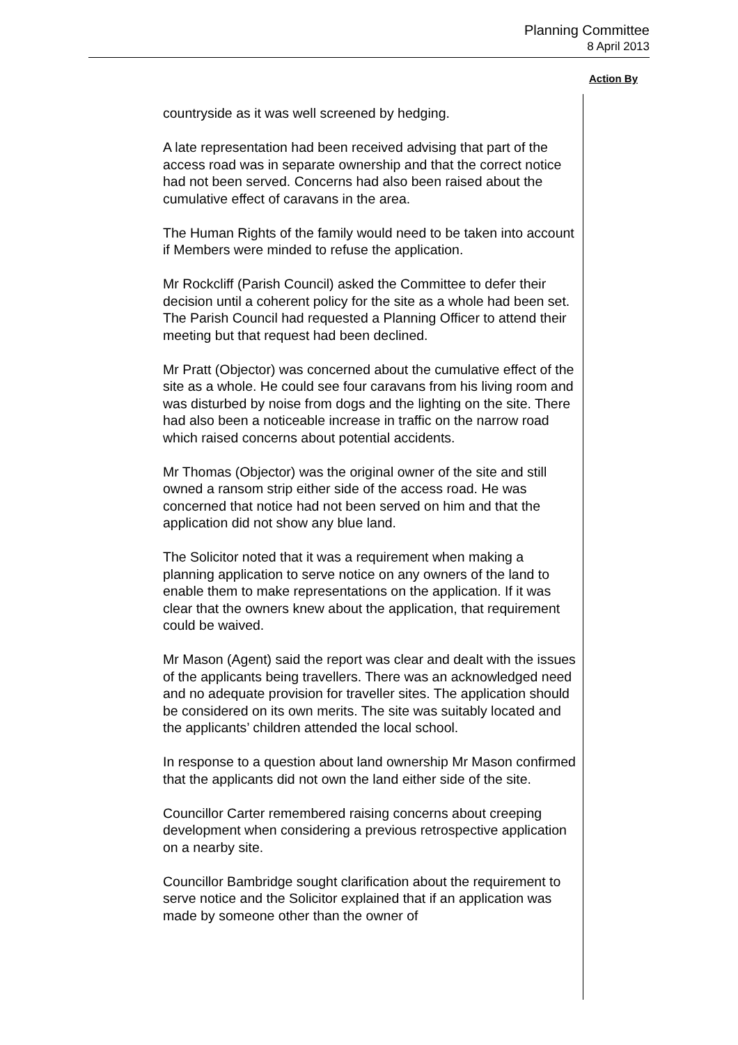Planning Committee
8 April 2013
Action By
countryside as it was well screened by hedging.
A late representation had been received advising that part of the access road was in separate ownership and that the correct notice had not been served. Concerns had also been raised about the cumulative effect of caravans in the area.
The Human Rights of the family would need to be taken into account if Members were minded to refuse the application.
Mr Rockcliff (Parish Council) asked the Committee to defer their decision until a coherent policy for the site as a whole had been set. The Parish Council had requested a Planning Officer to attend their meeting but that request had been declined.
Mr Pratt (Objector) was concerned about the cumulative effect of the site as a whole. He could see four caravans from his living room and was disturbed by noise from dogs and the lighting on the site. There had also been a noticeable increase in traffic on the narrow road which raised concerns about potential accidents.
Mr Thomas (Objector) was the original owner of the site and still owned a ransom strip either side of the access road. He was concerned that notice had not been served on him and that the application did not show any blue land.
The Solicitor noted that it was a requirement when making a planning application to serve notice on any owners of the land to enable them to make representations on the application. If it was clear that the owners knew about the application, that requirement could be waived.
Mr Mason (Agent) said the report was clear and dealt with the issues of the applicants being travellers. There was an acknowledged need and no adequate provision for traveller sites. The application should be considered on its own merits. The site was suitably located and the applicants’ children attended the local school.
In response to a question about land ownership Mr Mason confirmed that the applicants did not own the land either side of the site.
Councillor Carter remembered raising concerns about creeping development when considering a previous retrospective application on a nearby site.
Councillor Bambridge sought clarification about the requirement to serve notice and the Solicitor explained that if an application was made by someone other than the owner of